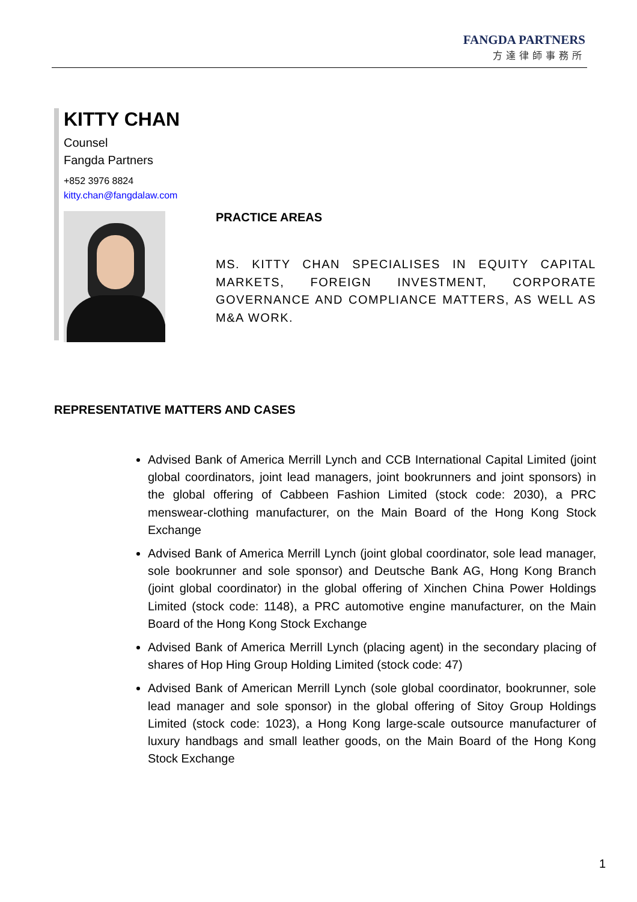FANGDA PARTNERS
方達律師事務所
KITTY CHAN
Counsel
Fangda Partners
+852 3976 8824
kitty.chan@fangdalaw.com
PRACTICE AREAS
MS. KITTY CHAN SPECIALISES IN EQUITY CAPITAL MARKETS, FOREIGN INVESTMENT, CORPORATE GOVERNANCE AND COMPLIANCE MATTERS, AS WELL AS M&A WORK.
REPRESENTATIVE MATTERS AND CASES
Advised Bank of America Merrill Lynch and CCB International Capital Limited (joint global coordinators, joint lead managers, joint bookrunners and joint sponsors) in the global offering of Cabbeen Fashion Limited (stock code: 2030), a PRC menswear-clothing manufacturer, on the Main Board of the Hong Kong Stock Exchange
Advised Bank of America Merrill Lynch (joint global coordinator, sole lead manager, sole bookrunner and sole sponsor) and Deutsche Bank AG, Hong Kong Branch (joint global coordinator) in the global offering of Xinchen China Power Holdings Limited (stock code: 1148), a PRC automotive engine manufacturer, on the Main Board of the Hong Kong Stock Exchange
Advised Bank of America Merrill Lynch (placing agent) in the secondary placing of shares of Hop Hing Group Holding Limited (stock code: 47)
Advised Bank of American Merrill Lynch (sole global coordinator, bookrunner, sole lead manager and sole sponsor) in the global offering of Sitoy Group Holdings Limited (stock code: 1023), a Hong Kong large-scale outsource manufacturer of luxury handbags and small leather goods, on the Main Board of the Hong Kong Stock Exchange
1